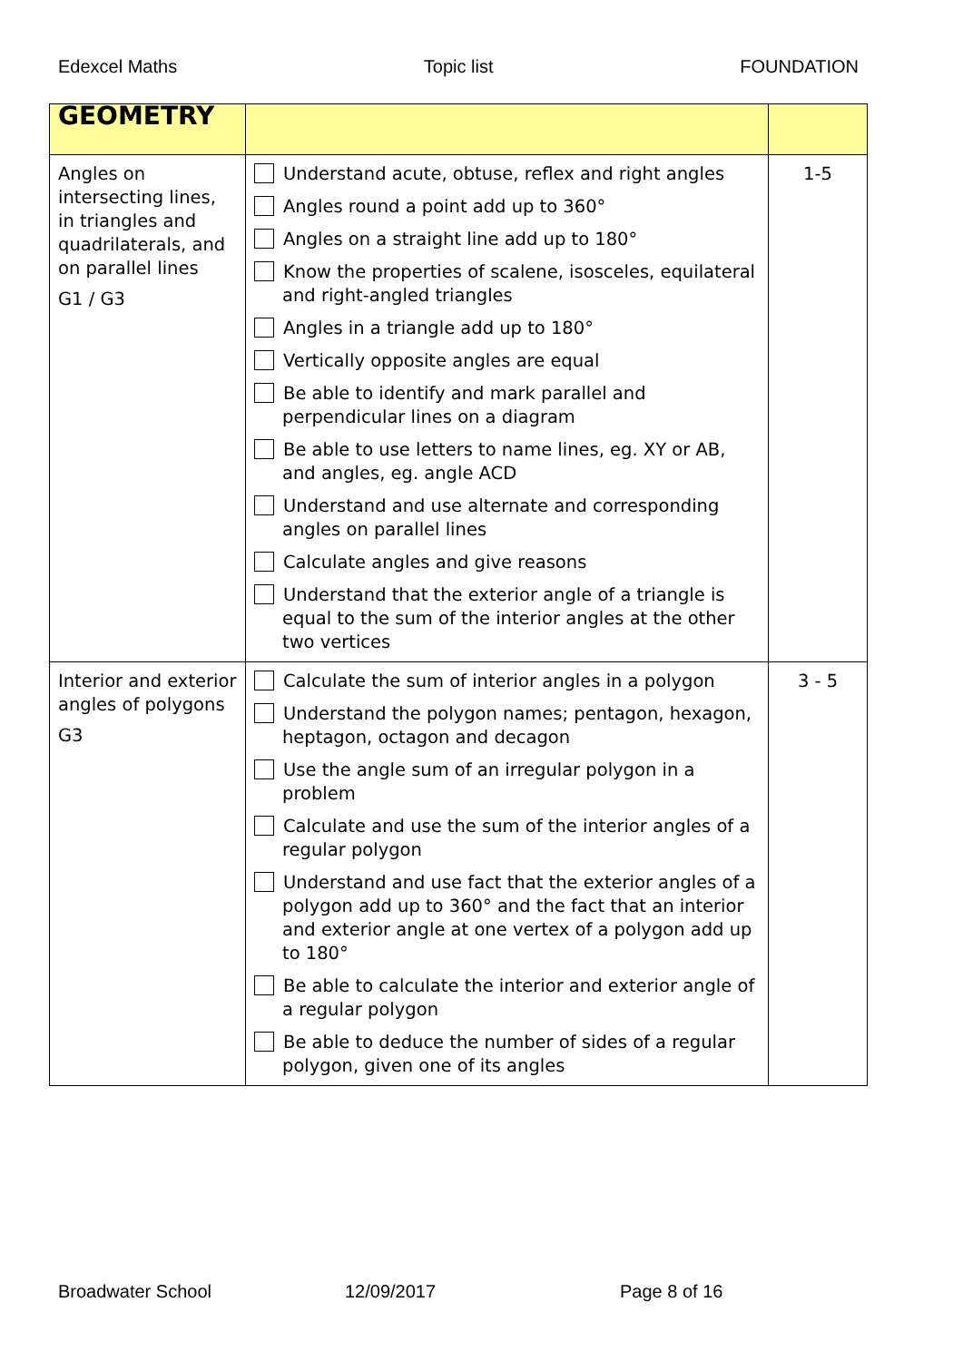Edexcel Maths Topic list FOUNDATION
| GEOMETRY | | |
| --- | --- | --- |
| Angles on intersecting lines, in triangles and quadrilaterals, and on parallel lines G1 / G3 | Understand acute, obtuse, reflex and right angles Angles round a point add up to 360° Angles on a straight line add up to 180° Know the properties of scalene, isosceles, equilateral and right-angled triangles Angles in a triangle add up to 180° Vertically opposite angles are equal Be able to identify and mark parallel and perpendicular lines on a diagram Be able to use letters to name lines, eg. XY or AB, and angles, eg. angle ACD Understand and use alternate and corresponding angles on parallel lines Calculate angles and give reasons Understand that the exterior angle of a triangle is equal to the sum of the interior angles at the other two vertices | 1-5 |
| Interior and exterior angles of polygons G3 | Calculate the sum of interior angles in a polygon Understand the polygon names; pentagon, hexagon, heptagon, octagon and decagon Use the angle sum of an irregular polygon in a problem Calculate and use the sum of the interior angles of a regular polygon Understand and use fact that the exterior angles of a polygon add up to 360° and the fact that an interior and exterior angle at one vertex of a polygon add up to 180° Be able to calculate the interior and exterior angle of a regular polygon Be able to deduce the number of sides of a regular polygon, given one of its angles | 3 - 5 |
Broadwater School 12/09/2017 Page 8 of 16